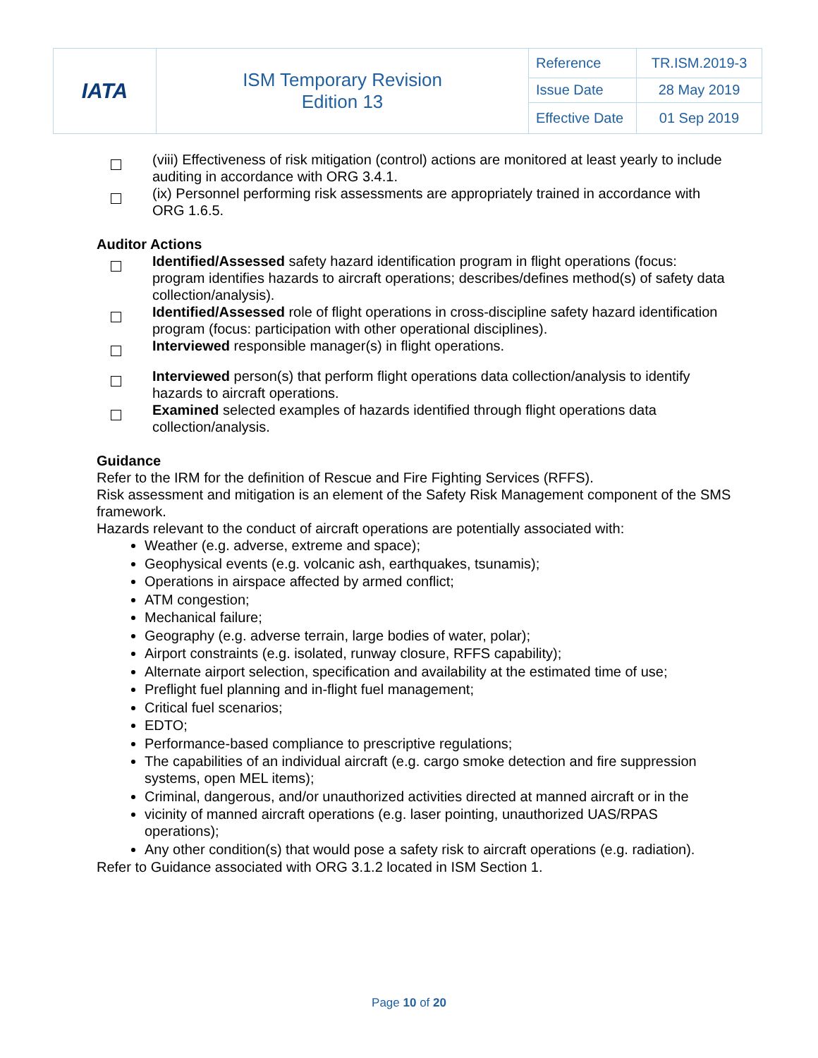| IATA | ISM Temporary Revision Edition 13 | Reference | TR.ISM.2019-3 |
| | | Issue Date | 28 May 2019 |
| | | Effective Date | 01 Sep 2019 |
(viii) Effectiveness of risk mitigation (control) actions are monitored at least yearly to include auditing in accordance with ORG 3.4.1.
(ix) Personnel performing risk assessments are appropriately trained in accordance with ORG 1.6.5.
Auditor Actions
Identified/Assessed safety hazard identification program in flight operations (focus: program identifies hazards to aircraft operations; describes/defines method(s) of safety data collection/analysis).
Identified/Assessed role of flight operations in cross-discipline safety hazard identification program (focus: participation with other operational disciplines).
Interviewed responsible manager(s) in flight operations.
Interviewed person(s) that perform flight operations data collection/analysis to identify hazards to aircraft operations.
Examined selected examples of hazards identified through flight operations data collection/analysis.
Guidance
Refer to the IRM for the definition of Rescue and Fire Fighting Services (RFFS).
Risk assessment and mitigation is an element of the Safety Risk Management component of the SMS framework.
Hazards relevant to the conduct of aircraft operations are potentially associated with:
Weather (e.g. adverse, extreme and space);
Geophysical events (e.g. volcanic ash, earthquakes, tsunamis);
Operations in airspace affected by armed conflict;
ATM congestion;
Mechanical failure;
Geography (e.g. adverse terrain, large bodies of water, polar);
Airport constraints (e.g. isolated, runway closure, RFFS capability);
Alternate airport selection, specification and availability at the estimated time of use;
Preflight fuel planning and in-flight fuel management;
Critical fuel scenarios;
EDTO;
Performance-based compliance to prescriptive regulations;
The capabilities of an individual aircraft (e.g. cargo smoke detection and fire suppression systems, open MEL items);
Criminal, dangerous, and/or unauthorized activities directed at manned aircraft or in the
vicinity of manned aircraft operations (e.g. laser pointing, unauthorized UAS/RPAS operations);
Any other condition(s) that would pose a safety risk to aircraft operations (e.g. radiation).
Refer to Guidance associated with ORG 3.1.2 located in ISM Section 1.
Page 10 of 20